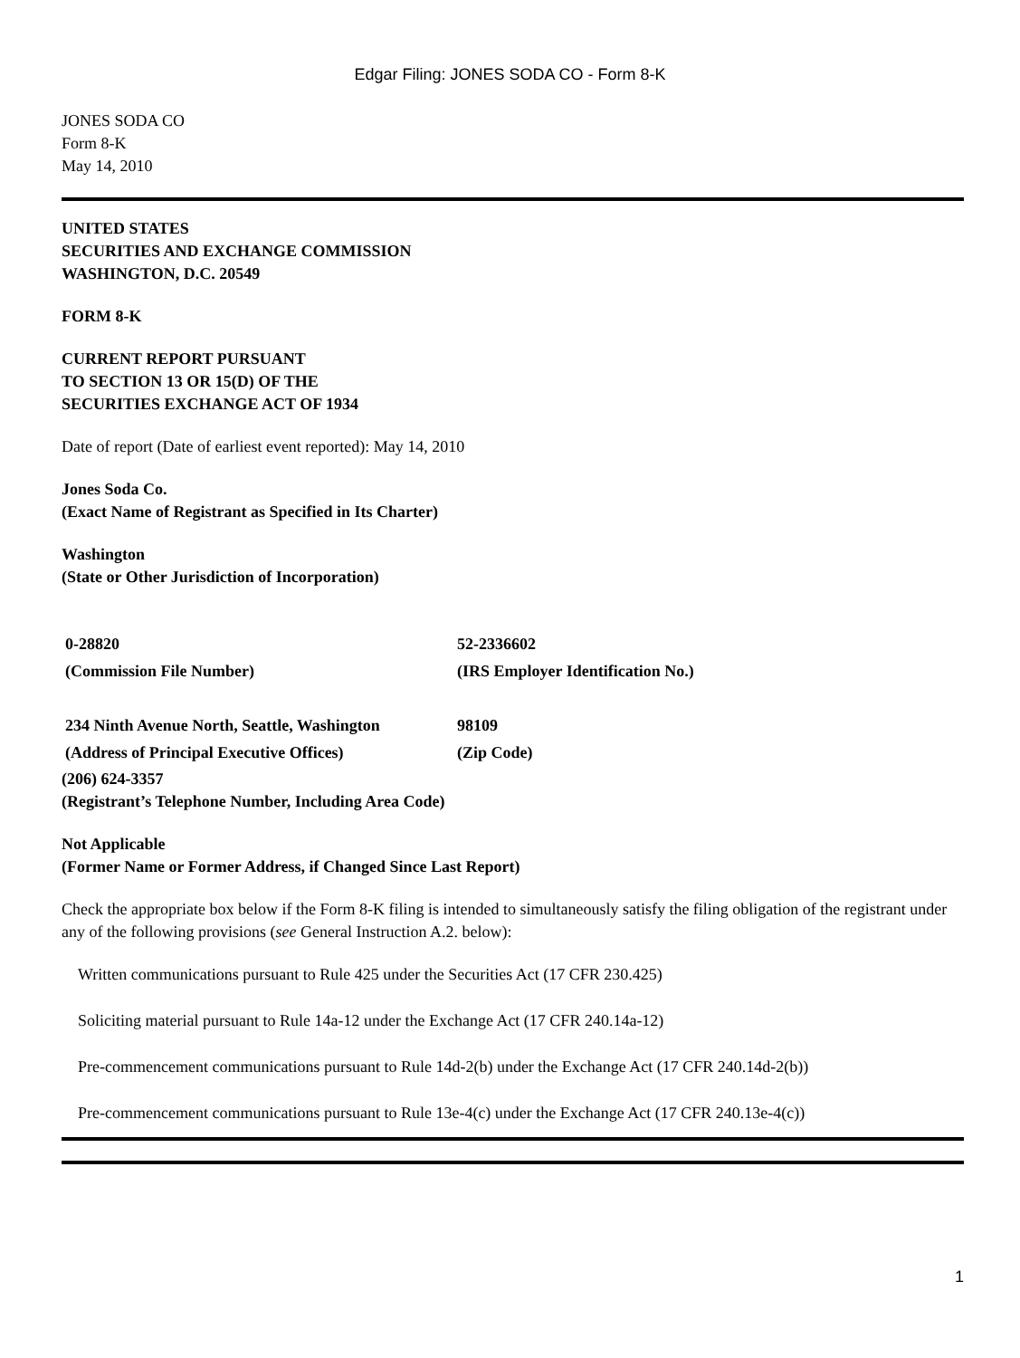Edgar Filing: JONES SODA CO - Form 8-K
JONES SODA CO
Form 8-K
May 14, 2010
UNITED STATES
SECURITIES AND EXCHANGE COMMISSION
WASHINGTON, D.C. 20549
FORM 8-K
CURRENT REPORT PURSUANT
TO SECTION 13 OR 15(D) OF THE
SECURITIES EXCHANGE ACT OF 1934
Date of report (Date of earliest event reported): May 14, 2010
Jones Soda Co.
(Exact Name of Registrant as Specified in Its Charter)
Washington
(State or Other Jurisdiction of Incorporation)
| 0-28820 | 52-2336602 |
| (Commission File Number) | (IRS Employer Identification No.) |
| 234 Ninth Avenue North, Seattle, Washington | 98109 |
| (Address of Principal Executive Offices) | (Zip Code) |
(206) 624-3357
(Registrant’s Telephone Number, Including Area Code)
Not Applicable
(Former Name or Former Address, if Changed Since Last Report)
Check the appropriate box below if the Form 8-K filing is intended to simultaneously satisfy the filing obligation of the registrant under any of the following provisions (see General Instruction A.2. below):
Written communications pursuant to Rule 425 under the Securities Act (17 CFR 230.425)
Soliciting material pursuant to Rule 14a-12 under the Exchange Act (17 CFR 240.14a-12)
Pre-commencement communications pursuant to Rule 14d-2(b) under the Exchange Act (17 CFR 240.14d-2(b))
Pre-commencement communications pursuant to Rule 13e-4(c) under the Exchange Act (17 CFR 240.13e-4(c))
1